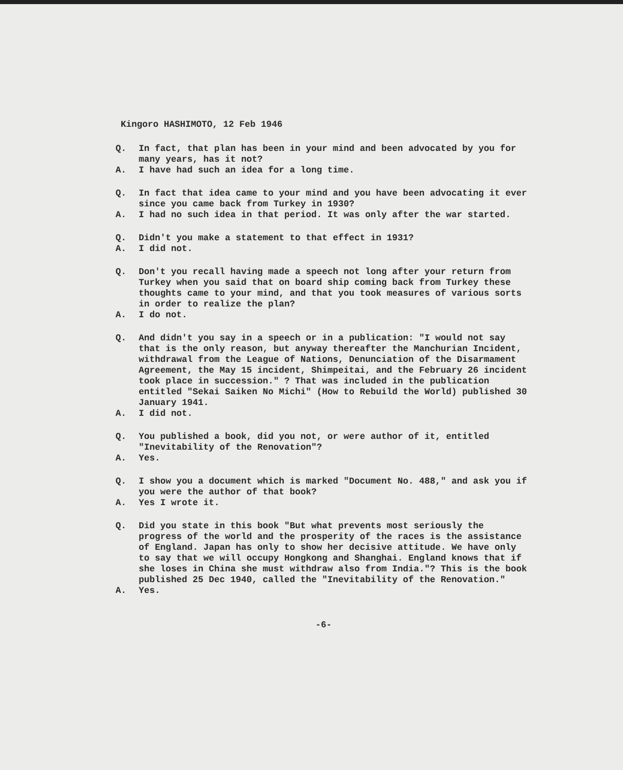Kingoro HASHIMOTO, 12 Feb 1946
Q. In fact, that plan has been in your mind and been advocated by you for many years, has it not?
A. I have had such an idea for a long time.
Q. In fact that idea came to your mind and you have been advocating it ever since you came back from Turkey in 1930?
A. I had no such idea in that period. It was only after the war started.
Q. Didn't you make a statement to that effect in 1931?
A. I did not.
Q. Don't you recall having made a speech not long after your return from Turkey when you said that on board ship coming back from Turkey these thoughts came to your mind, and that you took measures of various sorts in order to realize the plan?
A. I do not.
Q. And didn't you say in a speech or in a publication: "I would not say that is the only reason, but anyway thereafter the Manchurian Incident, withdrawal from the League of Nations, Denunciation of the Disarmament Agreement, the May 15 incident, Shimpeitai, and the February 26 incident took place in succession." ? That was included in the publication entitled "Sekai Saiken No Michi" (How to Rebuild the World) published 30 January 1941.
A. I did not.
Q. You published a book, did you not, or were author of it, entitled "Inevitability of the Renovation"?
A. Yes.
Q. I show you a document which is marked "Document No. 488," and ask you if you were the author of that book?
A. Yes I wrote it.
Q. Did you state in this book "But what prevents most seriously the progress of the world and the prosperity of the races is the assistance of England. Japan has only to show her decisive attitude. We have only to say that we will occupy Hongkong and Shanghai. England knows that if she loses in China she must withdraw also from India."? This is the book published 25 Dec 1940, called the "Inevitability of the Renovation."
A. Yes.
-6-